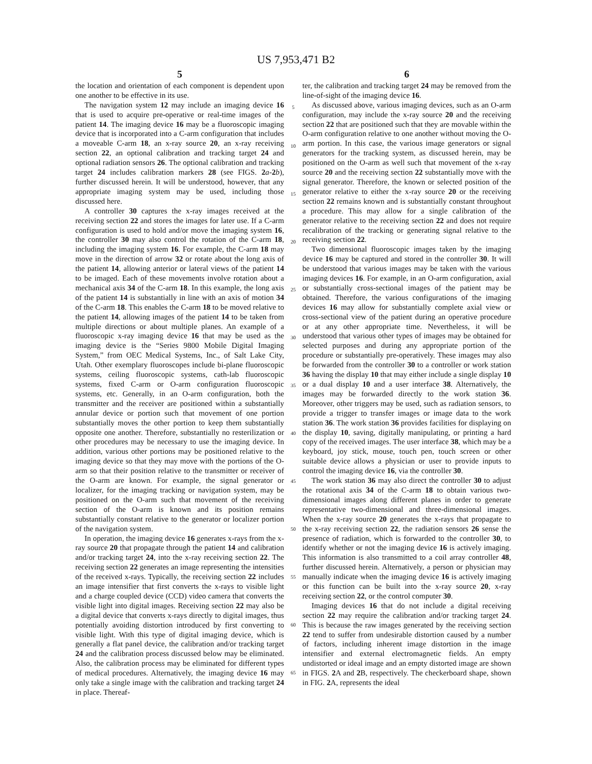US 7,953,471 B2
5
the location and orientation of each component is dependent upon one another to be effective in its use.
The navigation system 12 may include an imaging device 16 that is used to acquire pre-operative or real-time images of the patient 14. The imaging device 16 may be a fluoroscopic imaging device that is incorporated into a C-arm configuration that includes a moveable C-arm 18, an x-ray source 20, an x-ray receiving section 22, an optional calibration and tracking target 24 and optional radiation sensors 26. The optional calibration and tracking target 24 includes calibration markers 28 (see FIGS. 2 a-2 b), further discussed herein. It will be understood, however, that any appropriate imaging system may be used, including those discussed here.
A controller 30 captures the x-ray images received at the receiving section 22 and stores the images for later use. If a C-arm configuration is used to hold and/or move the imaging system 16, the controller 30 may also control the rotation of the C-arm 18, including the imaging system 16. For example, the C-arm 18 may move in the direction of arrow 32 or rotate about the long axis of the patient 14, allowing anterior or lateral views of the patient 14 to be imaged. Each of these movements involve rotation about a mechanical axis 34 of the C-arm 18. In this example, the long axis of the patient 14 is substantially in line with an axis of motion 34 of the C-arm 18. This enables the C-arm 18 to be moved relative to the patient 14, allowing images of the patient 14 to be taken from multiple directions or about multiple planes. An example of a fluoroscopic x-ray imaging device 16 that may be used as the imaging device is the “Series 9800 Mobile Digital Imaging System,” from OEC Medical Systems, Inc., of Salt Lake City, Utah. Other exemplary fluoroscopes include bi-plane fluoroscopic systems, ceiling fluoroscopic systems, cath-lab fluoroscopic systems, fixed C-arm or O-arm configuration fluoroscopic systems, etc. Generally, in an O-arm configuration, both the transmitter and the receiver are positioned within a substantially annular device or portion such that movement of one portion substantially moves the other portion to keep them substantially opposite one another. Therefore, substantially no resterilization or other procedures may be necessary to use the imaging device. In addition, various other portions may be positioned relative to the imaging device so that they may move with the portions of the O-arm so that their position relative to the transmitter or receiver of the O-arm are known. For example, the signal generator or localizer, for the imaging tracking or navigation system, may be positioned on the O-arm such that movement of the receiving section of the O-arm is known and its position remains substantially constant relative to the generator or localizer portion of the navigation system.
In operation, the imaging device 16 generates x-rays from the x-ray source 20 that propagate through the patient 14 and calibration and/or tracking target 24, into the x-ray receiving section 22. The receiving section 22 generates an image representing the intensities of the received x-rays. Typically, the receiving section 22 includes an image intensifier that first converts the x-rays to visible light and a charge coupled device (CCD) video camera that converts the visible light into digital images. Receiving section 22 may also be a digital device that converts x-rays directly to digital images, thus potentially avoiding distortion introduced by first converting to visible light. With this type of digital imaging device, which is generally a flat panel device, the calibration and/or tracking target 24 and the calibration process discussed below may be eliminated. Also, the calibration process may be eliminated for different types of medical procedures. Alternatively, the imaging device 16 may only take a single image with the calibration and tracking target 24 in place. Thereaf-
5
10
15
20
25
30
35
40
45
50
55
60
65
6
ter, the calibration and tracking target 24 may be removed from the line-of-sight of the imaging device 16.
As discussed above, various imaging devices, such as an O-arm configuration, may include the x-ray source 20 and the receiving section 22 that are positioned such that they are movable within the O-arm configuration relative to one another without moving the O-arm portion. In this case, the various image generators or signal generators for the tracking system, as discussed herein, may be positioned on the O-arm as well such that movement of the x-ray source 20 and the receiving section 22 substantially move with the signal generator. Therefore, the known or selected position of the generator relative to either the x-ray source 20 or the receiving section 22 remains known and is substantially constant throughout a procedure. This may allow for a single calibration of the generator relative to the receiving section 22 and does not require recalibration of the tracking or generating signal relative to the receiving section 22.
Two dimensional fluoroscopic images taken by the imaging device 16 may be captured and stored in the controller 30. It will be understood that various images may be taken with the various imaging devices 16. For example, in an O-arm configuration, axial or substantially cross-sectional images of the patient may be obtained. Therefore, the various configurations of the imaging devices 16 may allow for substantially complete axial view or cross-sectional view of the patient during an operative procedure or at any other appropriate time. Nevertheless, it will be understood that various other types of images may be obtained for selected purposes and during any appropriate portion of the procedure or substantially pre-operatively. These images may also be forwarded from the controller 30 to a controller or work station 36 having the display 10 that may either include a single display 10 or a dual display 10 and a user interface 38. Alternatively, the images may be forwarded directly to the work station 36. Moreover, other triggers may be used, such as radiation sensors, to provide a trigger to transfer images or image data to the work station 36. The work station 36 provides facilities for displaying on the display 10, saving, digitally manipulating, or printing a hard copy of the received images. The user interface 38, which may be a keyboard, joy stick, mouse, touch pen, touch screen or other suitable device allows a physician or user to provide inputs to control the imaging device 16, via the controller 30.
The work station 36 may also direct the controller 30 to adjust the rotational axis 34 of the C-arm 18 to obtain various two-dimensional images along different planes in order to generate representative two-dimensional and three-dimensional images. When the x-ray source 20 generates the x-rays that propagate to the x-ray receiving section 22, the radiation sensors 26 sense the presence of radiation, which is forwarded to the controller 30, to identify whether or not the imaging device 16 is actively imaging. This information is also transmitted to a coil array controller 48, further discussed herein. Alternatively, a person or physician may manually indicate when the imaging device 16 is actively imaging or this function can be built into the x-ray source 20, x-ray receiving section 22, or the control computer 30.
Imaging devices 16 that do not include a digital receiving section 22 may require the calibration and/or tracking target 24. This is because the raw images generated by the receiving section 22 tend to suffer from undesirable distortion caused by a number of factors, including inherent image distortion in the image intensifier and external electromagnetic fields. An empty undistorted or ideal image and an empty distorted image are shown in FIGS. 2 A and 2 B, respectively. The checkerboard shape, shown in FIG. 2 A, represents the ideal